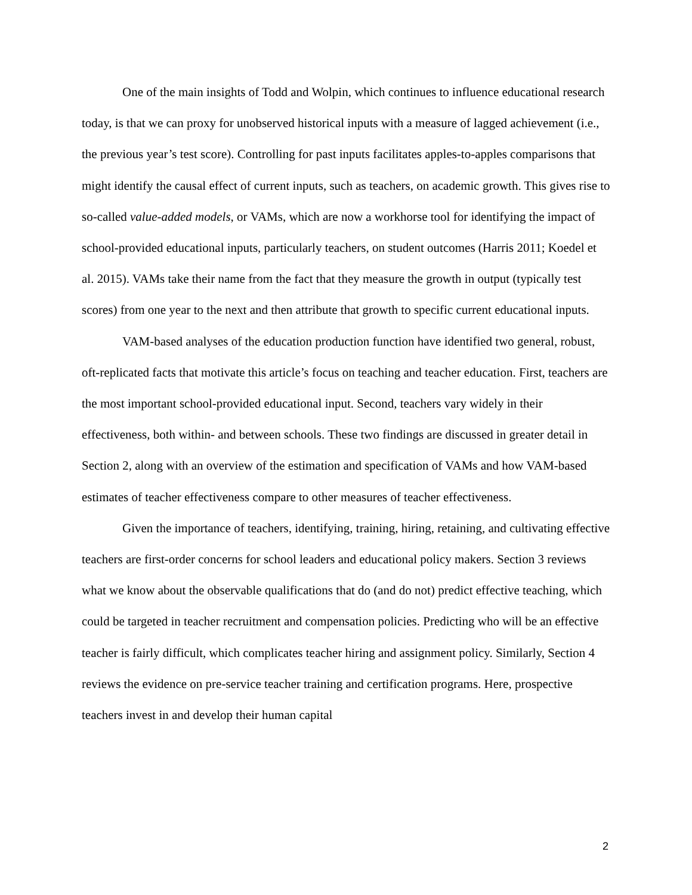One of the main insights of Todd and Wolpin, which continues to influence educational research today, is that we can proxy for unobserved historical inputs with a measure of lagged achievement (i.e., the previous year’s test score). Controlling for past inputs facilitates apples-to-apples comparisons that might identify the causal effect of current inputs, such as teachers, on academic growth. This gives rise to so-called value-added models, or VAMs, which are now a workhorse tool for identifying the impact of school-provided educational inputs, particularly teachers, on student outcomes (Harris 2011; Koedel et al. 2015). VAMs take their name from the fact that they measure the growth in output (typically test scores) from one year to the next and then attribute that growth to specific current educational inputs.
VAM-based analyses of the education production function have identified two general, robust, oft-replicated facts that motivate this article’s focus on teaching and teacher education. First, teachers are the most important school-provided educational input. Second, teachers vary widely in their effectiveness, both within- and between schools. These two findings are discussed in greater detail in Section 2, along with an overview of the estimation and specification of VAMs and how VAM-based estimates of teacher effectiveness compare to other measures of teacher effectiveness.
Given the importance of teachers, identifying, training, hiring, retaining, and cultivating effective teachers are first-order concerns for school leaders and educational policy makers. Section 3 reviews what we know about the observable qualifications that do (and do not) predict effective teaching, which could be targeted in teacher recruitment and compensation policies. Predicting who will be an effective teacher is fairly difficult, which complicates teacher hiring and assignment policy. Similarly, Section 4 reviews the evidence on pre-service teacher training and certification programs. Here, prospective teachers invest in and develop their human capital
2